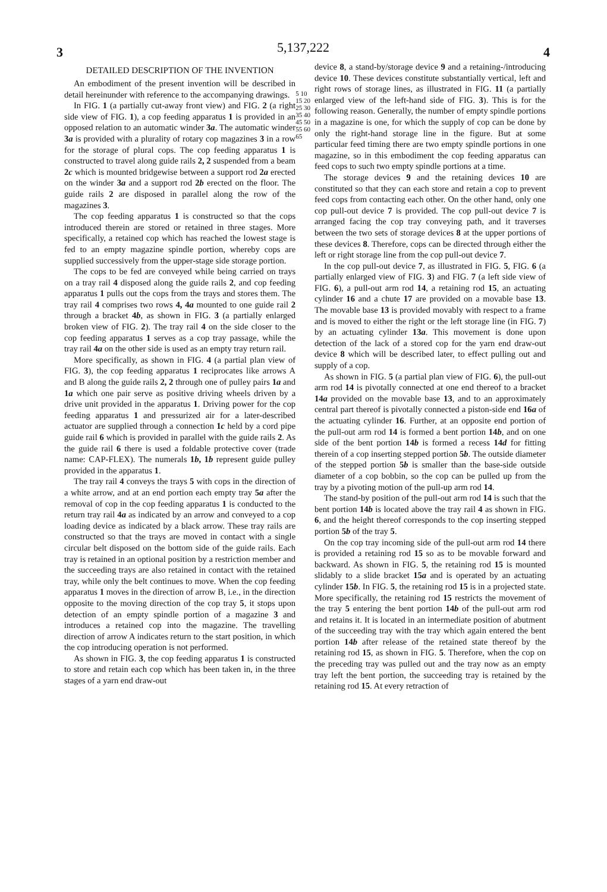3 5,137,222 4
DETAILED DESCRIPTION OF THE INVENTION
An embodiment of the present invention will be described in detail hereinunder with reference to the accompanying drawings.
In FIG. 1 (a partially cut-away front view) and FIG. 2 (a right side view of FIG. 1), a cop feeding apparatus 1 is provided in an opposed relation to an automatic winder 3a. The automatic winder 3a is provided with a plurality of rotary cop magazines 3 in a row for the storage of plural cops. The cop feeding apparatus 1 is constructed to travel along guide rails 2, 2 suspended from a beam 2c which is mounted bridgewise between a support rod 2a erected on the winder 3a and a support rod 2b erected on the floor. The guide rails 2 are disposed in parallel along the row of the magazines 3.
The cop feeding apparatus 1 is constructed so that the cops introduced therein are stored or retained in three stages. More specifically, a retained cop which has reached the lowest stage is fed to an empty magazine spindle portion, whereby cops are supplied successively from the upper-stage side storage portion.
The cops to be fed are conveyed while being carried on trays on a tray rail 4 disposed along the guide rails 2, and cop feeding apparatus 1 pulls out the cops from the trays and stores them. The tray rail 4 comprises two rows 4, 4a mounted to one guide rail 2 through a bracket 4b, as shown in FIG. 3 (a partially enlarged broken view of FIG. 2). The tray rail 4 on the side closer to the cop feeding apparatus 1 serves as a cop tray passage, while the tray rail 4a on the other side is used as an empty tray return rail.
More specifically, as shown in FIG. 4 (a partial plan view of FIG. 3), the cop feeding apparatus 1 reciprocates like arrows A and B along the guide rails 2, 2 through one of pulley pairs 1a and 1a which one pair serve as positive driving wheels driven by a drive unit provided in the apparatus 1. Driving power for the cop feeding apparatus 1 and pressurized air for a later-described actuator are supplied through a connection 1c held by a cord pipe guide rail 6 which is provided in parallel with the guide rails 2. As the guide rail 6 there is used a foldable protective cover (trade name: CAP-FLEX). The numerals 1b, 1b represent guide pulley provided in the apparatus 1.
The tray rail 4 conveys the trays 5 with cops in the direction of a white arrow, and at an end portion each empty tray 5a after the removal of cop in the cop feeding apparatus 1 is conducted to the return tray rail 4a as indicated by an arrow and conveyed to a cop loading device as indicated by a black arrow. These tray rails are constructed so that the trays are moved in contact with a single circular belt disposed on the bottom side of the guide rails. Each tray is retained in an optional position by a restriction member and the succeeding trays are also retained in contact with the retained tray, while only the belt continues to move. When the cop feeding apparatus 1 moves in the direction of arrow B, i.e., in the direction opposite to the moving direction of the cop tray 5, it stops upon detection of an empty spindle portion of a magazine 3 and introduces a retained cop into the magazine. The travelling direction of arrow A indicates return to the start position, in which the cop introducing operation is not performed.
As shown in FIG. 3, the cop feeding apparatus 1 is constructed to store and retain each cop which has been taken in, in the three stages of a yarn end draw-out
5 10 15 20 25 30 35 40 45 50 55 60 65
device 8, a stand-by/storage device 9 and a retaining-/introducing device 10. These devices constitute substantially vertical, left and right rows of storage lines, as illustrated in FIG. 11 (a partially enlarged view of the left-hand side of FIG. 3). This is for the following reason. Generally, the number of empty spindle portions in a magazine is one, for which the supply of cop can be done by only the right-hand storage line in the figure. But at some particular feed timing there are two empty spindle portions in one magazine, so in this embodiment the cop feeding apparatus can feed cops to such two empty spindle portions at a time.
The storage devices 9 and the retaining devices 10 are constituted so that they can each store and retain a cop to prevent feed cops from contacting each other. On the other hand, only one cop pull-out device 7 is provided. The cop pull-out device 7 is arranged facing the cop tray conveying path, and it traverses between the two sets of storage devices 8 at the upper portions of these devices 8. Therefore, cops can be directed through either the left or right storage line from the cop pull-out device 7.
In the cop pull-out device 7, as illustrated in FIG. 5, FIG. 6 (a partially enlarged view of FIG. 3) and FIG. 7 (a left side view of FIG. 6), a pull-out arm rod 14, a retaining rod 15, an actuating cylinder 16 and a chute 17 are provided on a movable base 13. The movable base 13 is provided movably with respect to a frame and is moved to either the right or the left storage line (in FIG. 7) by an actuating cylinder 13a. This movement is done upon detection of the lack of a stored cop for the yarn end draw-out device 8 which will be described later, to effect pulling out and supply of a cop.
As shown in FIG. 5 (a partial plan view of FIG. 6), the pull-out arm rod 14 is pivotally connected at one end thereof to a bracket 14a provided on the movable base 13, and to an approximately central part thereof is pivotally connected a piston-side end 16a of the actuating cylinder 16. Further, at an opposite end portion of the pull-out arm rod 14 is formed a bent portion 14b, and on one side of the bent portion 14b is formed a recess 14d for fitting therein of a cop inserting stepped portion 5b. The outside diameter of the stepped portion 5b is smaller than the base-side outside diameter of a cop bobbin, so the cop can be pulled up from the tray by a pivoting motion of the pull-up arm rod 14.
The stand-by position of the pull-out arm rod 14 is such that the bent portion 14b is located above the tray rail 4 as shown in FIG. 6, and the height thereof corresponds to the cop inserting stepped portion 5b of the tray 5.
On the cop tray incoming side of the pull-out arm rod 14 there is provided a retaining rod 15 so as to be movable forward and backward. As shown in FIG. 5, the retaining rod 15 is mounted slidably to a slide bracket 15a and is operated by an actuating cylinder 15b. In FIG. 5, the retaining rod 15 is in a projected state. More specifically, the retaining rod 15 restricts the movement of the tray 5 entering the bent portion 14b of the pull-out arm rod and retains it. It is located in an intermediate position of abutment of the succeeding tray with the tray which again entered the bent portion 14b after release of the retained state thereof by the retaining rod 15, as shown in FIG. 5. Therefore, when the cop on the preceding tray was pulled out and the tray now as an empty tray left the bent portion, the succeeding tray is retained by the retaining rod 15. At every retraction of